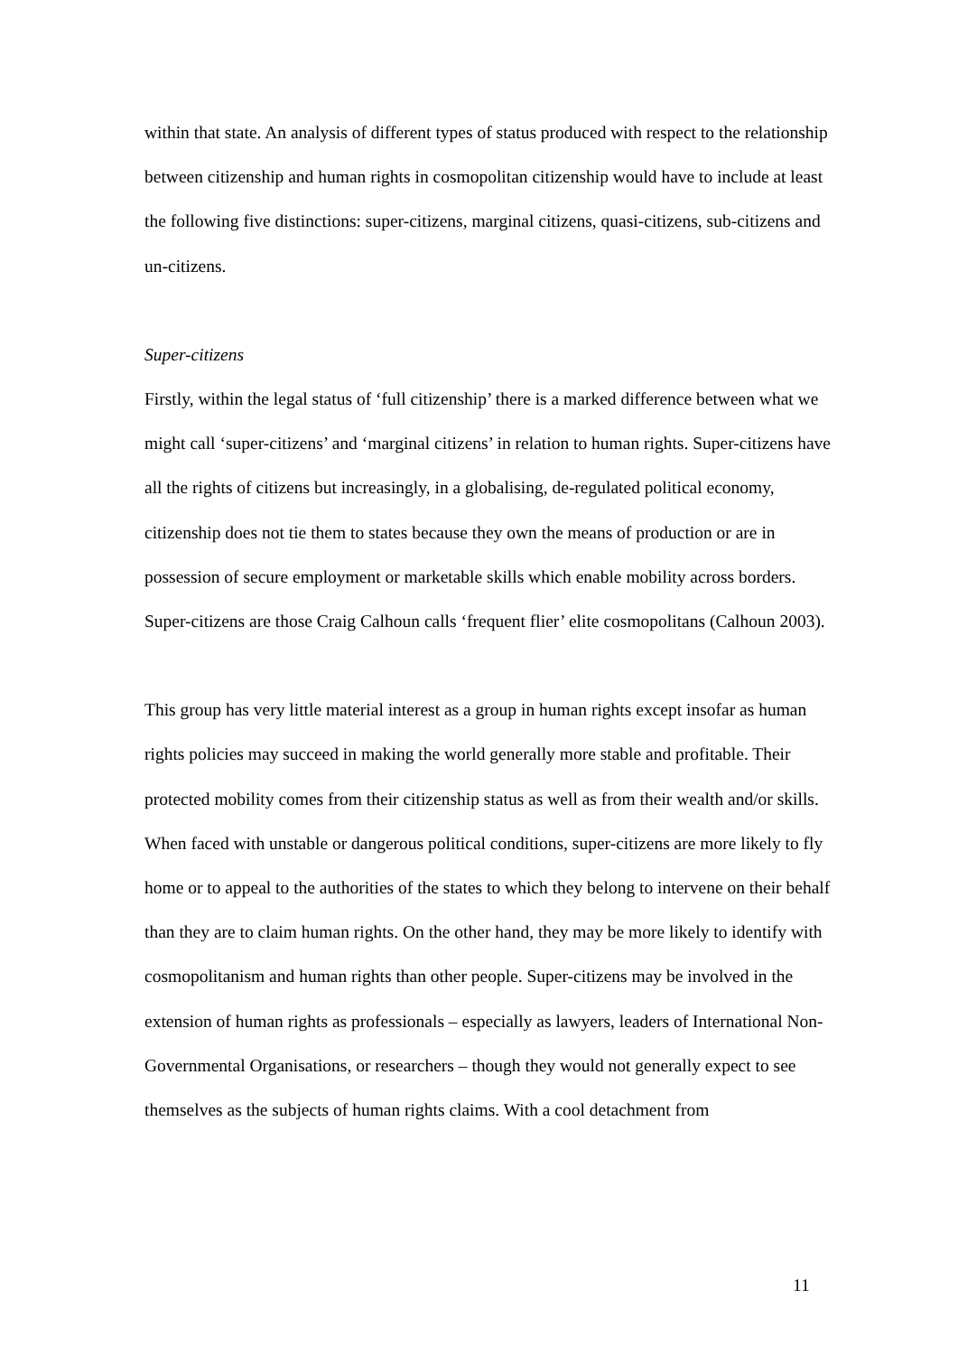within that state. An analysis of different types of status produced with respect to the relationship between citizenship and human rights in cosmopolitan citizenship would have to include at least the following five distinctions: super-citizens, marginal citizens, quasi-citizens, sub-citizens and un-citizens.
Super-citizens
Firstly, within the legal status of ‘full citizenship’ there is a marked difference between what we might call ‘super-citizens’ and ‘marginal citizens’ in relation to human rights. Super-citizens have all the rights of citizens but increasingly, in a globalising, de-regulated political economy, citizenship does not tie them to states because they own the means of production or are in possession of secure employment or marketable skills which enable mobility across borders. Super-citizens are those Craig Calhoun calls ‘frequent flier’ elite cosmopolitans (Calhoun 2003).
This group has very little material interest as a group in human rights except insofar as human rights policies may succeed in making the world generally more stable and profitable. Their protected mobility comes from their citizenship status as well as from their wealth and/or skills. When faced with unstable or dangerous political conditions, super-citizens are more likely to fly home or to appeal to the authorities of the states to which they belong to intervene on their behalf than they are to claim human rights. On the other hand, they may be more likely to identify with cosmopolitanism and human rights than other people. Super-citizens may be involved in the extension of human rights as professionals – especially as lawyers, leaders of International Non-Governmental Organisations, or researchers – though they would not generally expect to see themselves as the subjects of human rights claims. With a cool detachment from
11